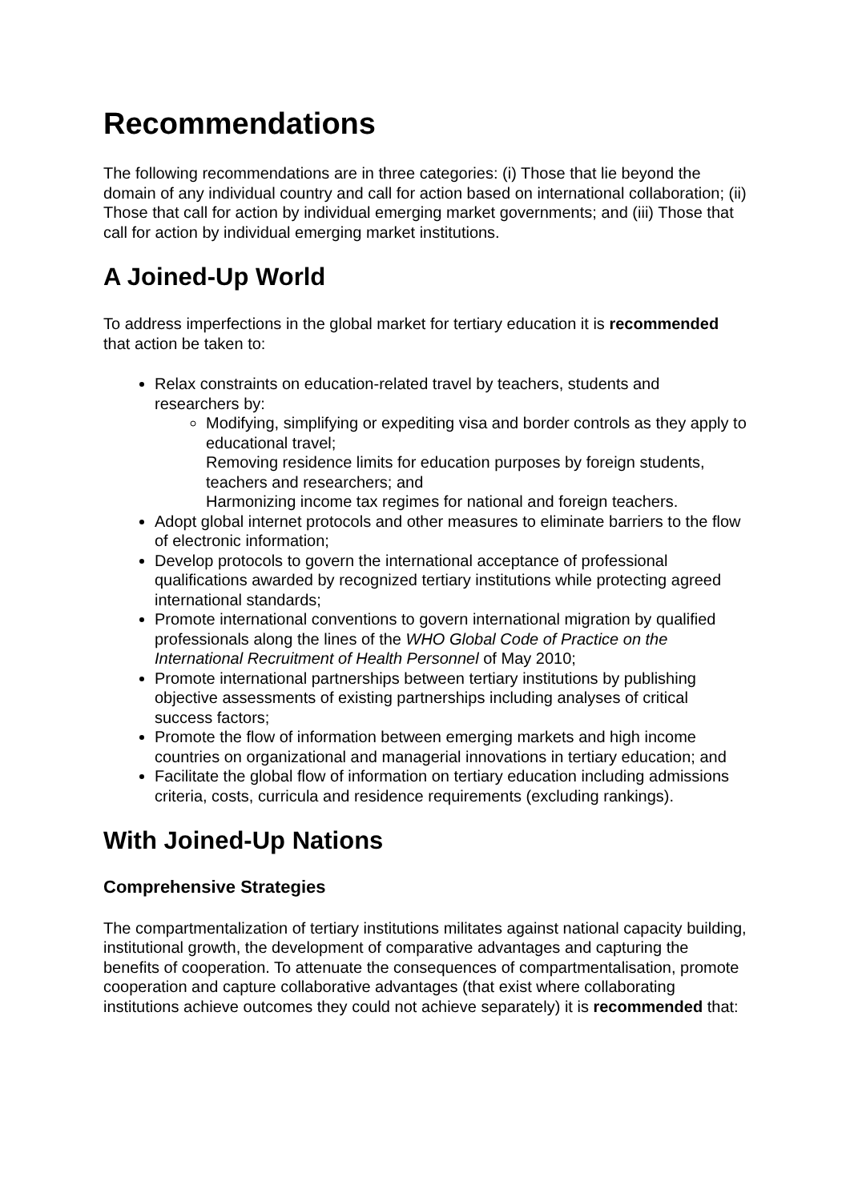Recommendations
The following recommendations are in three categories: (i) Those that lie beyond the domain of any individual country and call for action based on international collaboration; (ii) Those that call for action by individual emerging market governments; and (iii) Those that call for action by individual emerging market institutions.
A Joined-Up World
To address imperfections in the global market for tertiary education it is recommended that action be taken to:
Relax constraints on education-related travel by teachers, students and researchers by:
Modifying, simplifying or expediting visa and border controls as they apply to educational travel;
Removing residence limits for education purposes by foreign students, teachers and researchers; and
Harmonizing income tax regimes for national and foreign teachers.
Adopt global internet protocols and other measures to eliminate barriers to the flow of electronic information;
Develop protocols to govern the international acceptance of professional qualifications awarded by recognized tertiary institutions while protecting agreed international standards;
Promote international conventions to govern international migration by qualified professionals along the lines of the WHO Global Code of Practice on the International Recruitment of Health Personnel of May 2010;
Promote international partnerships between tertiary institutions by publishing objective assessments of existing partnerships including analyses of critical success factors;
Promote the flow of information between emerging markets and high income countries on organizational and managerial innovations in tertiary education; and
Facilitate the global flow of information on tertiary education including admissions criteria, costs, curricula and residence requirements (excluding rankings).
With Joined-Up Nations
Comprehensive Strategies
The compartmentalization of tertiary institutions militates against national capacity building, institutional growth, the development of comparative advantages and capturing the benefits of cooperation. To attenuate the consequences of compartmentalisation, promote cooperation and capture collaborative advantages (that exist where collaborating institutions achieve outcomes they could not achieve separately) it is recommended that: